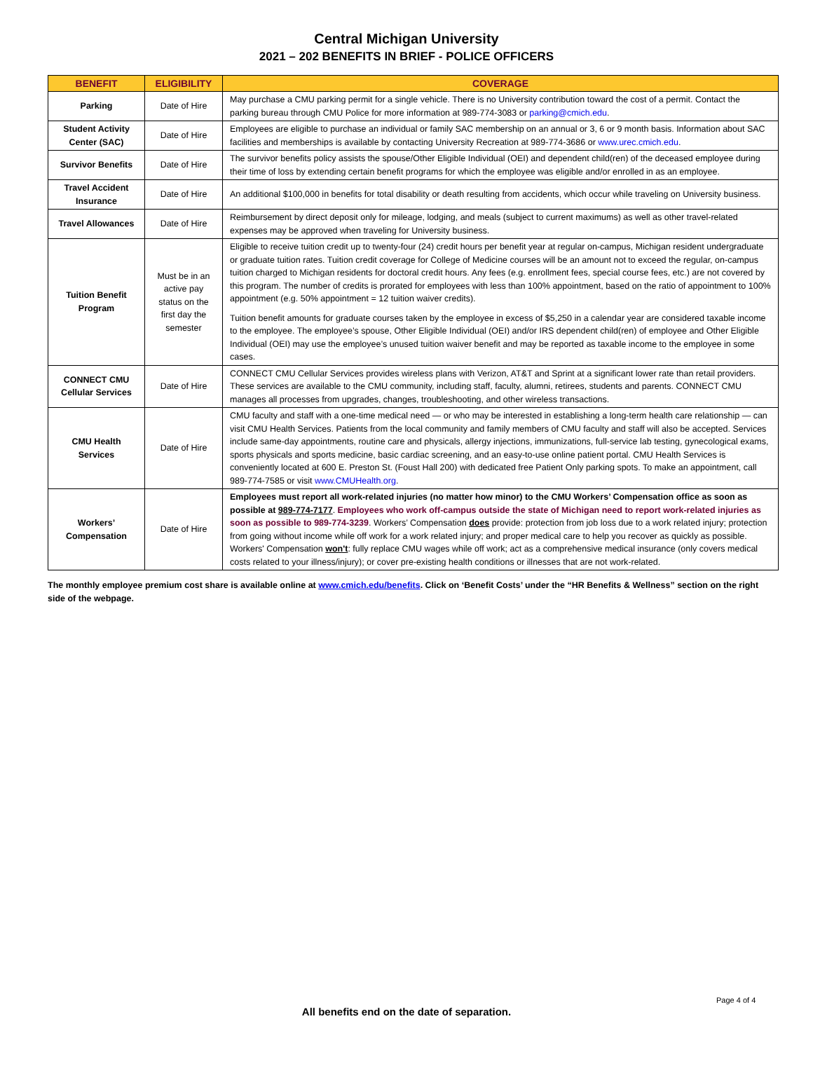Central Michigan University
2021 – 202 BENEFITS IN BRIEF - POLICE OFFICERS
| BENEFIT | ELIGIBILITY | COVERAGE |
| --- | --- | --- |
| Parking | Date of Hire | May purchase a CMU parking permit for a single vehicle. There is no University contribution toward the cost of a permit. Contact the parking bureau through CMU Police for more information at 989-774-3083 or parking@cmich.edu . |
| Student Activity Center (SAC) | Date of Hire | Employees are eligible to purchase an individual or family SAC membership on an annual or 3, 6 or 9 month basis. Information about SAC facilities and memberships is available by contacting University Recreation at 989-774-3686 or www.urec.cmich.edu . |
| Survivor Benefits | Date of Hire | The survivor benefits policy assists the spouse/Other Eligible Individual (OEI) and dependent child(ren) of the deceased employee during their time of loss by extending certain benefit programs for which the employee was eligible and/or enrolled in as an employee. |
| Travel Accident Insurance | Date of Hire | An additional $100,000 in benefits for total disability or death resulting from accidents, which occur while traveling on University business. |
| Travel Allowances | Date of Hire | Reimbursement by direct deposit only for mileage, lodging, and meals (subject to current maximums) as well as other travel-related expenses may be approved when traveling for University business. |
| Tuition Benefit Program | Must be in an active pay status on the first day the semester | Eligible to receive tuition credit up to twenty-four (24) credit hours per benefit year at regular on-campus, Michigan resident undergraduate or graduate tuition rates. Tuition credit coverage for College of Medicine courses will be an amount not to exceed the regular, on-campus tuition charged to Michigan residents for doctoral credit hours. Any fees (e.g. enrollment fees, special course fees, etc.) are not covered by this program. The number of credits is prorated for employees with less than 100% appointment, based on the ratio of appointment to 100% appointment (e.g. 50% appointment = 12 tuition waiver credits). Tuition benefit amounts for graduate courses taken by the employee in excess of $5,250 in a calendar year are considered taxable income to the employee. The employee’s spouse, Other Eligible Individual (OEI) and/or IRS dependent child(ren) of employee and Other Eligible Individual (OEI) may use the employee’s unused tuition waiver benefit and may be reported as taxable income to the employee in some cases. |
| CONNECT CMU Cellular Services | Date of Hire | CONNECT CMU Cellular Services provides wireless plans with Verizon, AT&T and Sprint at a significant lower rate than retail providers. These services are available to the CMU community, including staff, faculty, alumni, retirees, students and parents. CONNECT CMU manages all processes from upgrades, changes, troubleshooting, and other wireless transactions. |
| CMU Health Services | Date of Hire | CMU faculty and staff with a one-time medical need — or who may be interested in establishing a long-term health care relationship — can visit CMU Health Services. Patients from the local community and family members of CMU faculty and staff will also be accepted. Services include same-day appointments, routine care and physicals, allergy injections, immunizations, full-service lab testing, gynecological exams, sports physicals and sports medicine, basic cardiac screening, and an easy-to-use online patient portal. CMU Health Services is conveniently located at 600 E. Preston St. (Foust Hall 200) with dedicated free Patient Only parking spots. To make an appointment, call 989-774-7585 or visit www.CMUHealth.org . |
| Workers’ Compensation | Date of Hire | Employees must report all work-related injuries (no matter how minor) to the CMU Workers’ Compensation office as soon as possible at 989-774-7177 . Employees who work off-campus outside the state of Michigan need to report work-related injuries as soon as possible to 989-774-3239 . Workers’ Compensation does provide: protection from job loss due to a work related injury; protection from going without income while off work for a work related injury; and proper medical care to help you recover as quickly as possible. Workers' Compensation won't : fully replace CMU wages while off work; act as a comprehensive medical insurance (only covers medical costs related to your illness/injury); or cover pre-existing health conditions or illnesses that are not work-related. |
The monthly employee premium cost share is available online at www.cmich.edu/benefits. Click on ‘Benefit Costs’ under the “HR Benefits & Wellness” section on the right side of the webpage.
Page 4 of 4
All benefits end on the date of separation.